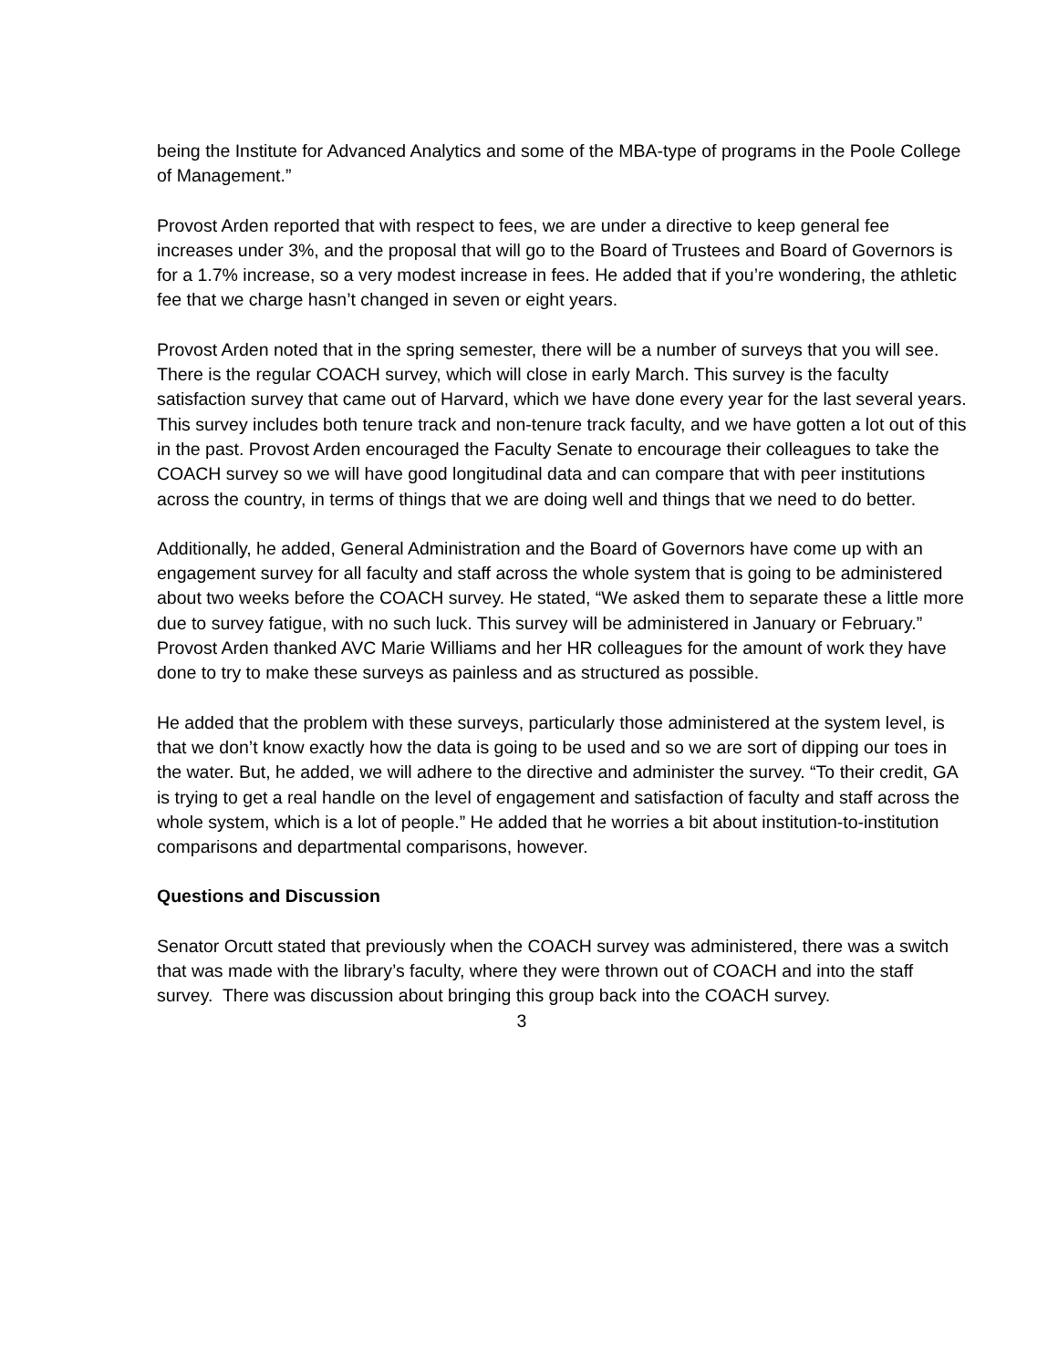being the Institute for Advanced Analytics and some of the MBA-type of programs in the Poole College of Management.”
Provost Arden reported that with respect to fees, we are under a directive to keep general fee increases under 3%, and the proposal that will go to the Board of Trustees and Board of Governors is for a 1.7% increase, so a very modest increase in fees. He added that if you’re wondering, the athletic fee that we charge hasn’t changed in seven or eight years.
Provost Arden noted that in the spring semester, there will be a number of surveys that you will see. There is the regular COACH survey, which will close in early March. This survey is the faculty satisfaction survey that came out of Harvard, which we have done every year for the last several years. This survey includes both tenure track and non-tenure track faculty, and we have gotten a lot out of this in the past. Provost Arden encouraged the Faculty Senate to encourage their colleagues to take the COACH survey so we will have good longitudinal data and can compare that with peer institutions across the country, in terms of things that we are doing well and things that we need to do better.
Additionally, he added, General Administration and the Board of Governors have come up with an engagement survey for all faculty and staff across the whole system that is going to be administered about two weeks before the COACH survey. He stated, “We asked them to separate these a little more due to survey fatigue, with no such luck. This survey will be administered in January or February.” Provost Arden thanked AVC Marie Williams and her HR colleagues for the amount of work they have done to try to make these surveys as painless and as structured as possible.
He added that the problem with these surveys, particularly those administered at the system level, is that we don’t know exactly how the data is going to be used and so we are sort of dipping our toes in the water. But, he added, we will adhere to the directive and administer the survey. “To their credit, GA is trying to get a real handle on the level of engagement and satisfaction of faculty and staff across the whole system, which is a lot of people.” He added that he worries a bit about institution-to-institution comparisons and departmental comparisons, however.
Questions and Discussion
Senator Orcutt stated that previously when the COACH survey was administered, there was a switch that was made with the library’s faculty, where they were thrown out of COACH and into the staff survey. There was discussion about bringing this group back into the COACH survey.
3